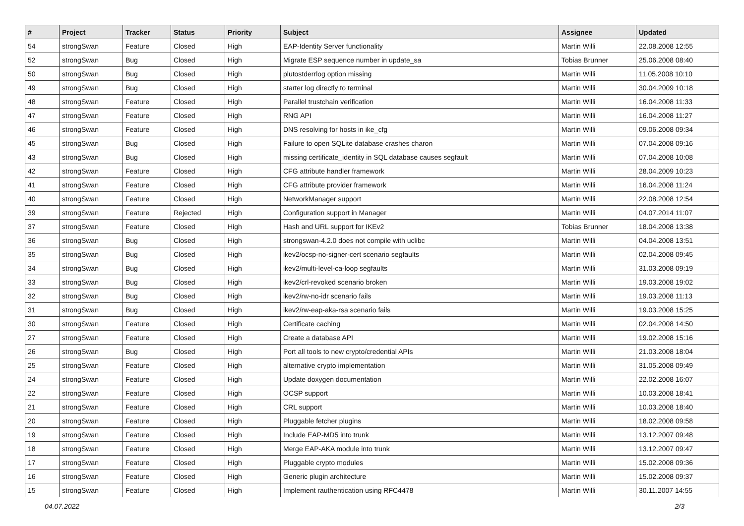| # | Project | Tracker | Status | Priority | Subject | Assignee | Updated |
| --- | --- | --- | --- | --- | --- | --- | --- |
| 54 | strongSwan | Feature | Closed | High | EAP-Identity Server functionality | Martin Willi | 22.08.2008 12:55 |
| 52 | strongSwan | Bug | Closed | High | Migrate ESP sequence number in update_sa | Tobias Brunner | 25.06.2008 08:40 |
| 50 | strongSwan | Bug | Closed | High | plutostderrlog option missing | Martin Willi | 11.05.2008 10:10 |
| 49 | strongSwan | Bug | Closed | High | starter log directly to terminal | Martin Willi | 30.04.2009 10:18 |
| 48 | strongSwan | Feature | Closed | High | Parallel trustchain verification | Martin Willi | 16.04.2008 11:33 |
| 47 | strongSwan | Feature | Closed | High | RNG API | Martin Willi | 16.04.2008 11:27 |
| 46 | strongSwan | Feature | Closed | High | DNS resolving for hosts in ike_cfg | Martin Willi | 09.06.2008 09:34 |
| 45 | strongSwan | Bug | Closed | High | Failure to open SQLite database crashes charon | Martin Willi | 07.04.2008 09:16 |
| 43 | strongSwan | Bug | Closed | High | missing certificate_identity in SQL database causes segfault | Martin Willi | 07.04.2008 10:08 |
| 42 | strongSwan | Feature | Closed | High | CFG attribute handler framework | Martin Willi | 28.04.2009 10:23 |
| 41 | strongSwan | Feature | Closed | High | CFG attribute provider framework | Martin Willi | 16.04.2008 11:24 |
| 40 | strongSwan | Feature | Closed | High | NetworkManager support | Martin Willi | 22.08.2008 12:54 |
| 39 | strongSwan | Feature | Rejected | High | Configuration support in Manager | Martin Willi | 04.07.2014 11:07 |
| 37 | strongSwan | Feature | Closed | High | Hash and URL support for IKEv2 | Tobias Brunner | 18.04.2008 13:38 |
| 36 | strongSwan | Bug | Closed | High | strongswan-4.2.0 does not compile with uclibc | Martin Willi | 04.04.2008 13:51 |
| 35 | strongSwan | Bug | Closed | High | ikev2/ocsp-no-signer-cert scenario segfaults | Martin Willi | 02.04.2008 09:45 |
| 34 | strongSwan | Bug | Closed | High | ikev2/multi-level-ca-loop segfaults | Martin Willi | 31.03.2008 09:19 |
| 33 | strongSwan | Bug | Closed | High | ikev2/crl-revoked scenario broken | Martin Willi | 19.03.2008 19:02 |
| 32 | strongSwan | Bug | Closed | High | ikev2/rw-no-idr scenario fails | Martin Willi | 19.03.2008 11:13 |
| 31 | strongSwan | Bug | Closed | High | ikev2/rw-eap-aka-rsa scenario fails | Martin Willi | 19.03.2008 15:25 |
| 30 | strongSwan | Feature | Closed | High | Certificate caching | Martin Willi | 02.04.2008 14:50 |
| 27 | strongSwan | Feature | Closed | High | Create a database API | Martin Willi | 19.02.2008 15:16 |
| 26 | strongSwan | Bug | Closed | High | Port all tools to new crypto/credential APIs | Martin Willi | 21.03.2008 18:04 |
| 25 | strongSwan | Feature | Closed | High | alternative crypto implementation | Martin Willi | 31.05.2008 09:49 |
| 24 | strongSwan | Feature | Closed | High | Update doxygen documentation | Martin Willi | 22.02.2008 16:07 |
| 22 | strongSwan | Feature | Closed | High | OCSP support | Martin Willi | 10.03.2008 18:41 |
| 21 | strongSwan | Feature | Closed | High | CRL support | Martin Willi | 10.03.2008 18:40 |
| 20 | strongSwan | Feature | Closed | High | Pluggable fetcher plugins | Martin Willi | 18.02.2008 09:58 |
| 19 | strongSwan | Feature | Closed | High | Include EAP-MD5 into trunk | Martin Willi | 13.12.2007 09:48 |
| 18 | strongSwan | Feature | Closed | High | Merge EAP-AKA module into trunk | Martin Willi | 13.12.2007 09:47 |
| 17 | strongSwan | Feature | Closed | High | Pluggable crypto modules | Martin Willi | 15.02.2008 09:36 |
| 16 | strongSwan | Feature | Closed | High | Generic plugin architecture | Martin Willi | 15.02.2008 09:37 |
| 15 | strongSwan | Feature | Closed | High | Implement rauthentication using RFC4478 | Martin Willi | 30.11.2007 14:55 |
04.07.2022 2/3